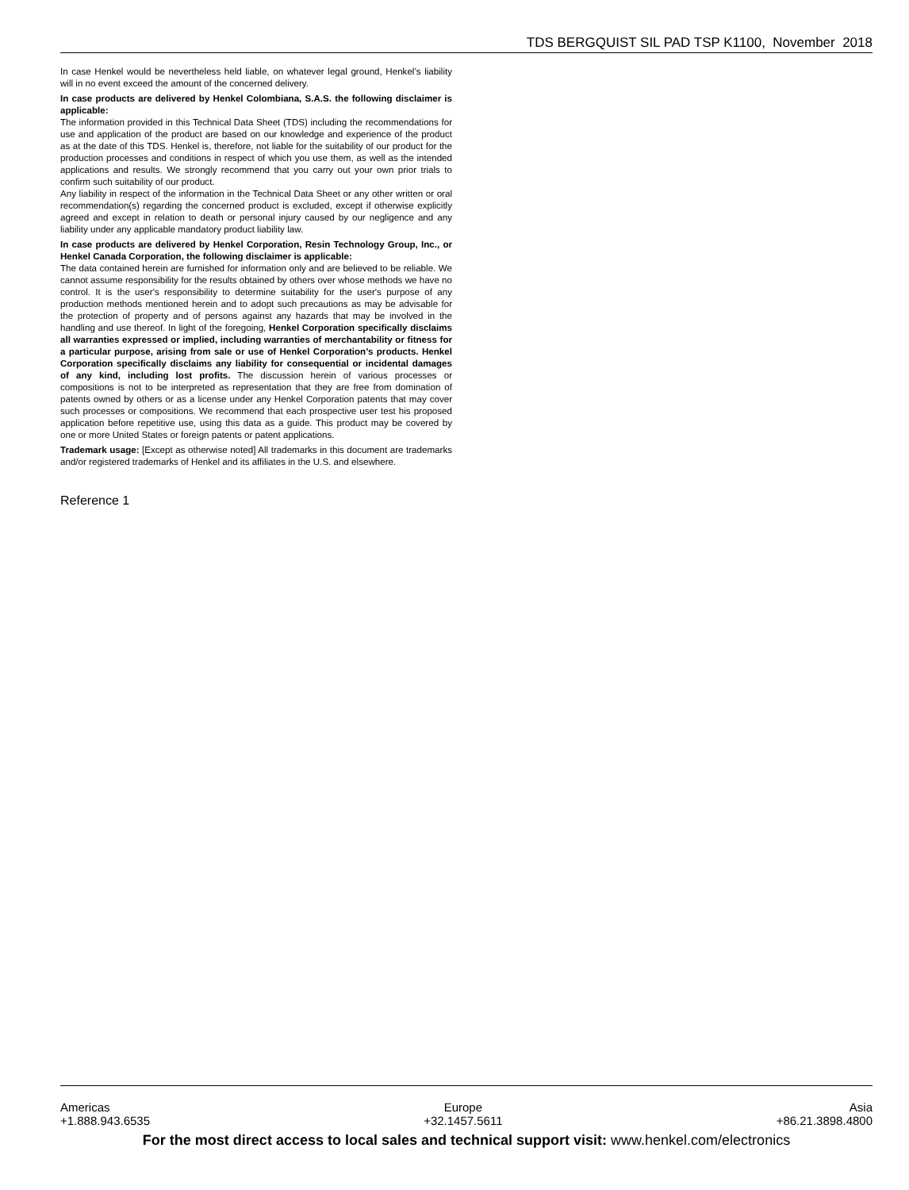TDS BERGQUIST SIL PAD TSP K1100, November 2018
In case Henkel would be nevertheless held liable, on whatever legal ground, Henkel’s liability will in no event exceed the amount of the concerned delivery.
In case products are delivered by Henkel Colombiana, S.A.S. the following disclaimer is applicable:
The information provided in this Technical Data Sheet (TDS) including the recommendations for use and application of the product are based on our knowledge and experience of the product as at the date of this TDS. Henkel is, therefore, not liable for the suitability of our product for the production processes and conditions in respect of which you use them, as well as the intended applications and results. We strongly recommend that you carry out your own prior trials to confirm such suitability of our product.
Any liability in respect of the information in the Technical Data Sheet or any other written or oral recommendation(s) regarding the concerned product is excluded, except if otherwise explicitly agreed and except in relation to death or personal injury caused by our negligence and any liability under any applicable mandatory product liability law.
In case products are delivered by Henkel Corporation, Resin Technology Group, Inc., or Henkel Canada Corporation, the following disclaimer is applicable:
The data contained herein are furnished for information only and are believed to be reliable. We cannot assume responsibility for the results obtained by others over whose methods we have no control. It is the user's responsibility to determine suitability for the user's purpose of any production methods mentioned herein and to adopt such precautions as may be advisable for the protection of property and of persons against any hazards that may be involved in the handling and use thereof. In light of the foregoing, Henkel Corporation specifically disclaims all warranties expressed or implied, including warranties of merchantability or fitness for a particular purpose, arising from sale or use of Henkel Corporation’s products. Henkel Corporation specifically disclaims any liability for consequential or incidental damages of any kind, including lost profits. The discussion herein of various processes or compositions is not to be interpreted as representation that they are free from domination of patents owned by others or as a license under any Henkel Corporation patents that may cover such processes or compositions. We recommend that each prospective user test his proposed application before repetitive use, using this data as a guide. This product may be covered by one or more United States or foreign patents or patent applications.
Trademark usage: [Except as otherwise noted] All trademarks in this document are trademarks and/or registered trademarks of Henkel and its affiliates in the U.S. and elsewhere.
Reference 1
Americas
+1.888.943.6535
Europe
+32.1457.5611
Asia
+86.21.3898.4800
For the most direct access to local sales and technical support visit: www.henkel.com/electronics